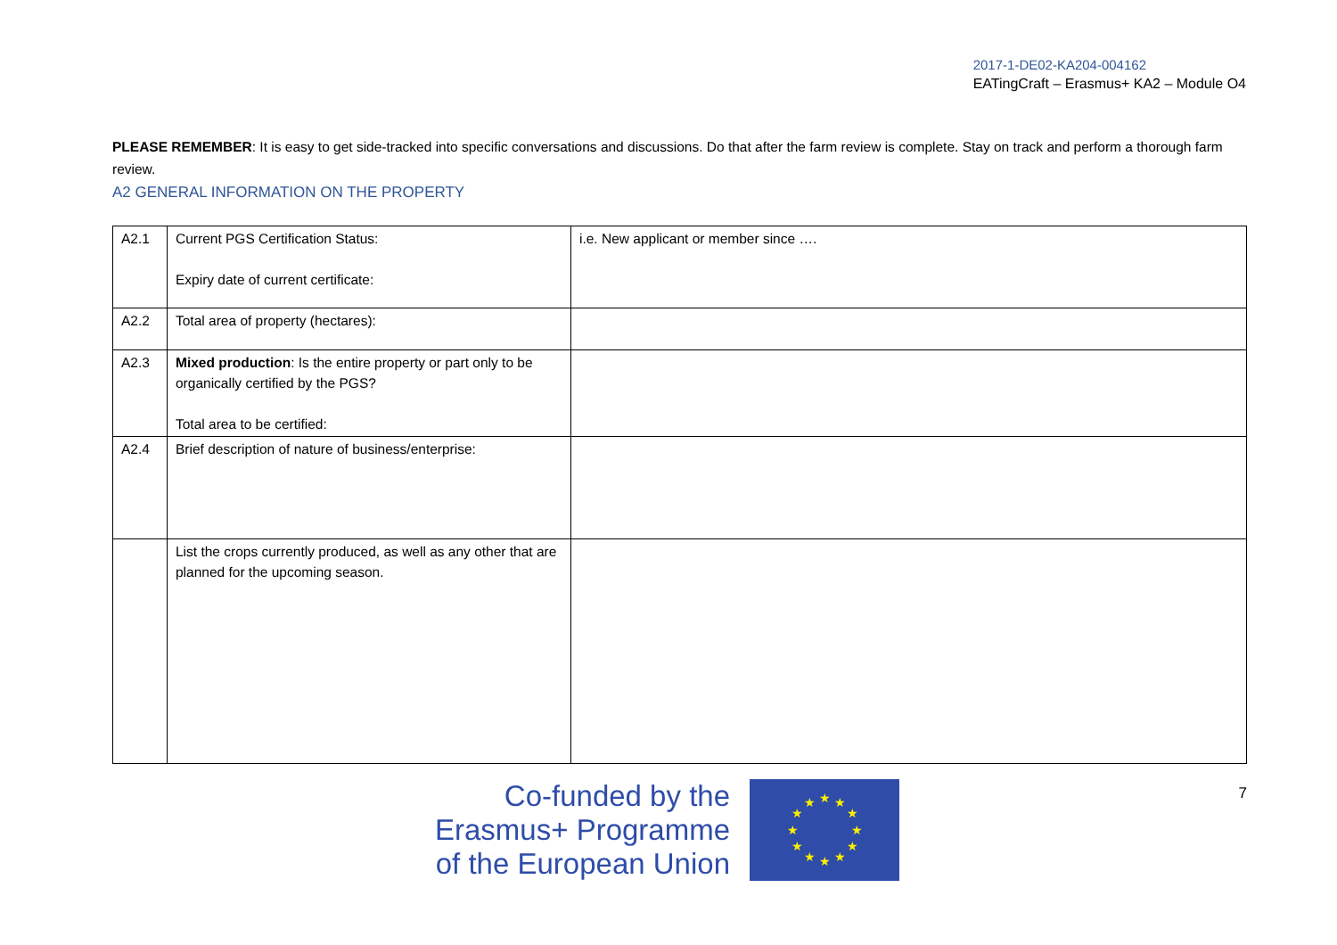2017-1-DE02-KA204-004162
EATingCraft – Erasmus+ KA2 – Module O4
PLEASE REMEMBER: It is easy to get side-tracked into specific conversations and discussions. Do that after the farm review is complete. Stay on track and perform a thorough farm review.
A2 GENERAL INFORMATION ON THE PROPERTY
| A2.1 | Current PGS Certification Status: Expiry date of current certificate: | i.e. New applicant or member since …. |
| A2.2 | Total area of property (hectares): | |
| A2.3 | Mixed production : Is the entire property or part only to be organically certified by the PGS? Total area to be certified: | |
| A2.4 | Brief description of nature of business/enterprise: | |
| | List the crops currently produced, as well as any other that are planned for the upcoming season. | |
Co-funded by the
Erasmus+ Programme
of the European Union
★
★
★
★
★
★
★
★
★
★
★
★
7